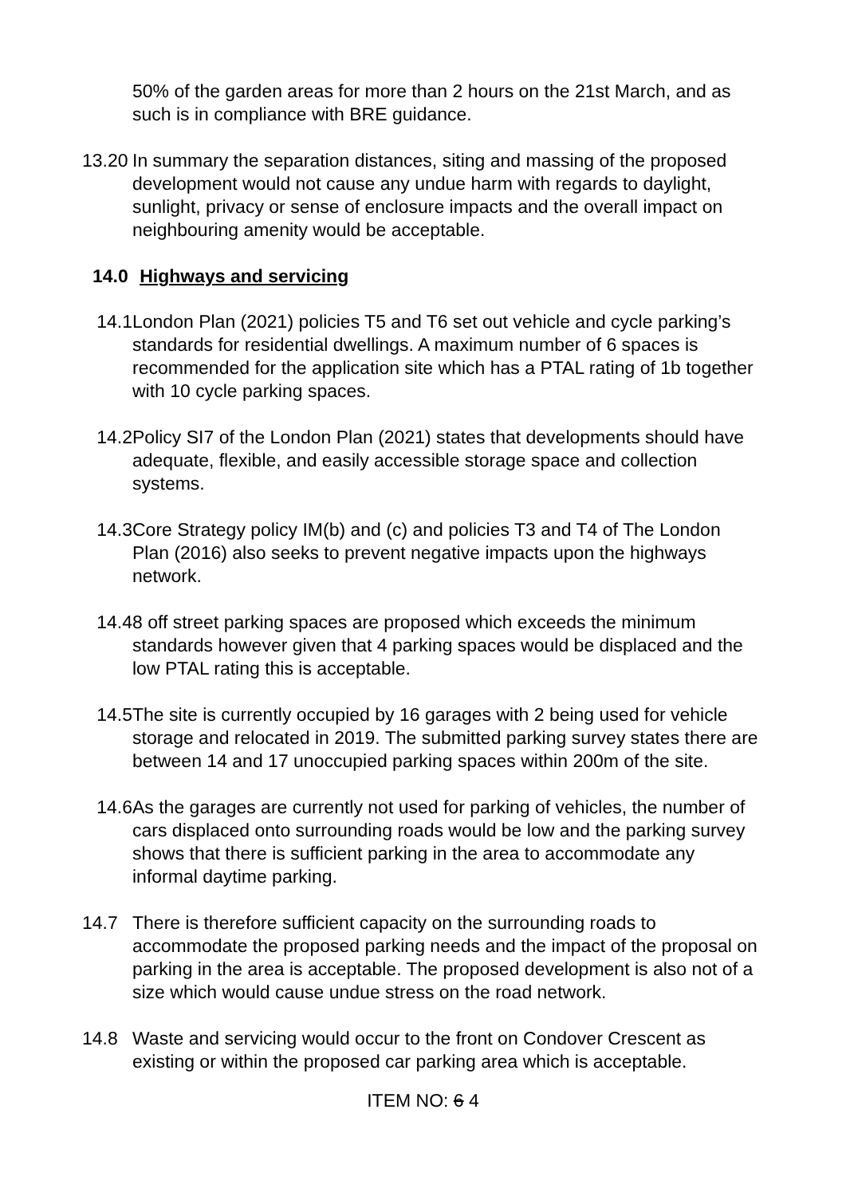50% of the garden areas for more than 2 hours on the 21st March, and as such is in compliance with BRE guidance.
13.20 In summary the separation distances, siting and massing of the proposed development would not cause any undue harm with regards to daylight, sunlight, privacy or sense of enclosure impacts and the overall impact on neighbouring amenity would be acceptable.
14.0 Highways and servicing
14.1 London Plan (2021) policies T5 and T6 set out vehicle and cycle parking’s standards for residential dwellings. A maximum number of 6 spaces is recommended for the application site which has a PTAL rating of 1b together with 10 cycle parking spaces.
14.2 Policy SI7 of the London Plan (2021) states that developments should have adequate, flexible, and easily accessible storage space and collection systems.
14.3 Core Strategy policy IM(b) and (c) and policies T3 and T4 of The London Plan (2016) also seeks to prevent negative impacts upon the highways network.
14.4 8 off street parking spaces are proposed which exceeds the minimum standards however given that 4 parking spaces would be displaced and the low PTAL rating this is acceptable.
14.5 The site is currently occupied by 16 garages with 2 being used for vehicle storage and relocated in 2019. The submitted parking survey states there are between 14 and 17 unoccupied parking spaces within 200m of the site.
14.6 As the garages are currently not used for parking of vehicles, the number of cars displaced onto surrounding roads would be low and the parking survey shows that there is sufficient parking in the area to accommodate any informal daytime parking.
14.7 There is therefore sufficient capacity on the surrounding roads to accommodate the proposed parking needs and the impact of the proposal on parking in the area is acceptable. The proposed development is also not of a size which would cause undue stress on the road network.
14.8 Waste and servicing would occur to the front on Condover Crescent as existing or within the proposed car parking area which is acceptable.
ITEM NO: 6 4